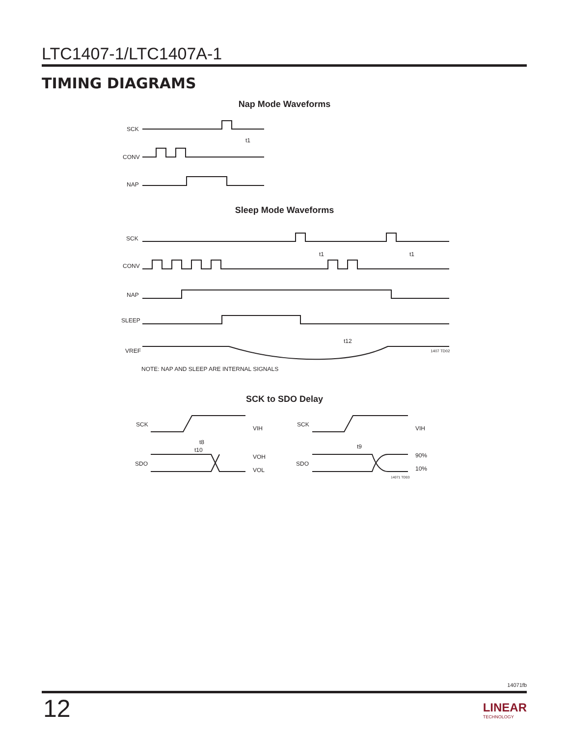LTC1407-1/LTC1407A-1
TIMING DIAGRAMS
Nap Mode Waveforms
SCK
t1
CONV
NAP
Sleep Mode Waveforms
SCK
t1
t1
CONV
NAP
SLEEP
t12
VREF
1407 TD02
NOTE: NAP AND SLEEP ARE INTERNAL SIGNALS
SCK to SDO Delay
SCK
VIH
t8
t10
SDO
VOH
VOL
SCK
VIH
t9
SDO
90%
10%
14071 TD03
14071fb
12 LINEAR
TECHNOLOGY